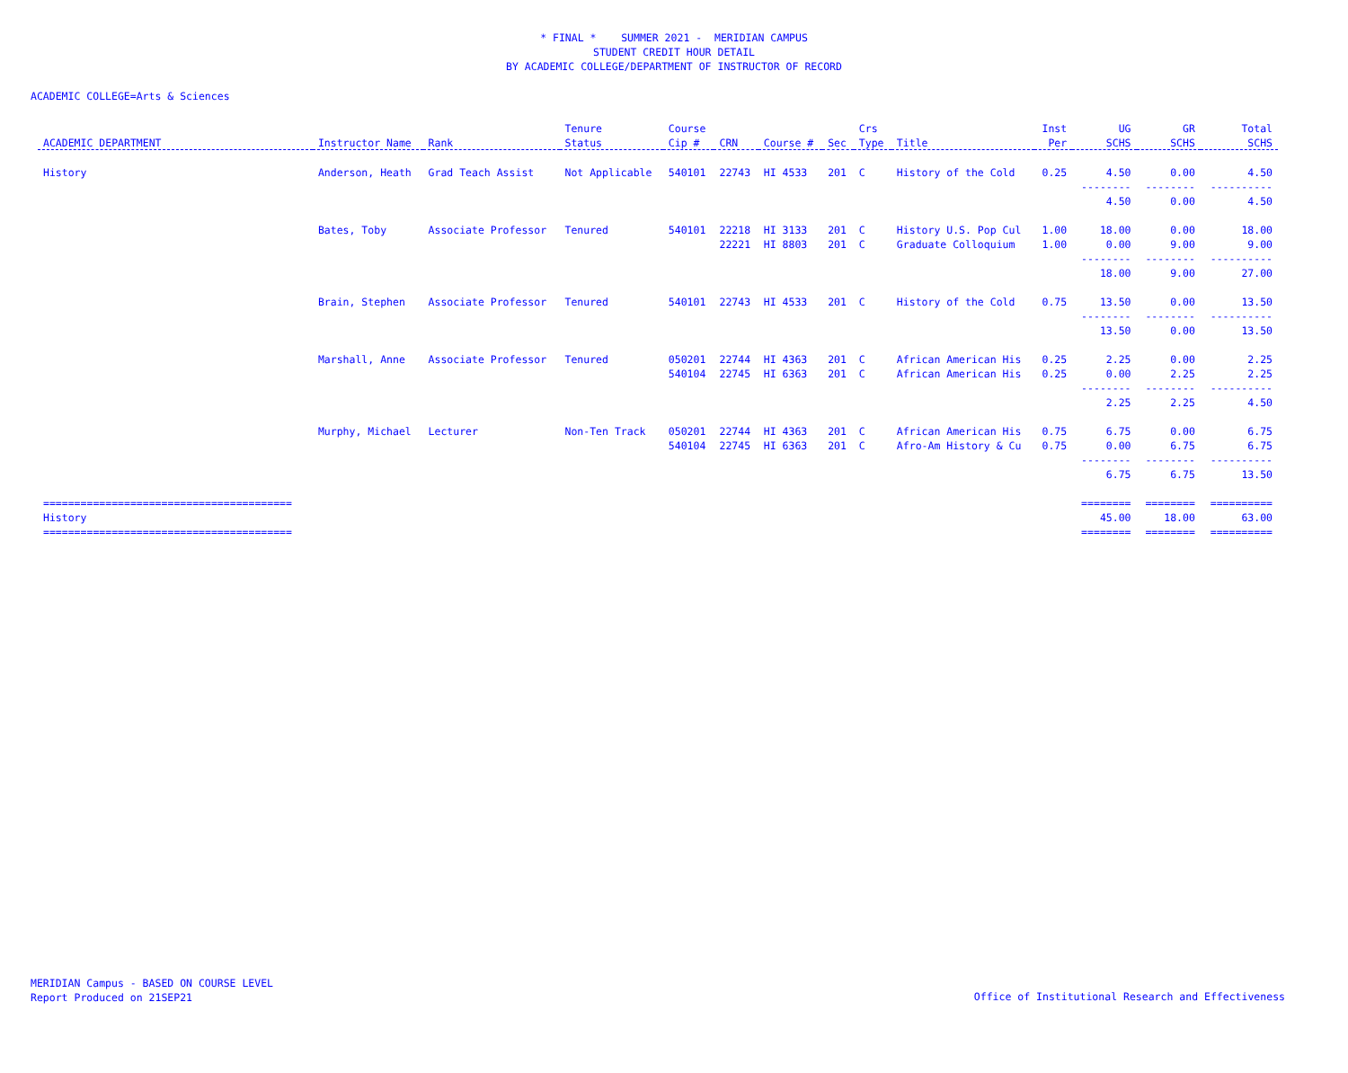* FINAL * SUMMER 2021 - MERIDIAN CAMPUS
STUDENT CREDIT HOUR DETAIL
BY ACADEMIC COLLEGE/DEPARTMENT OF INSTRUCTOR OF RECORD
ACADEMIC COLLEGE=Arts & Sciences
| | | | Tenure | Course | | | | Crs | | Inst | UG | GR | Total |
| --- | --- | --- | --- | --- | --- | --- | --- | --- | --- | --- | --- | --- | --- |
| ACADEMIC DEPARTMENT | Instructor Name | Rank | Status | Cip # | CRN | Course # | Sec | Type | Title | Per | SCHS | SCHS | SCHS |
| History | Anderson, Heath | Grad Teach Assist | Not Applicable | 540101 | 22743 | HI 4533 | 201 | C | History of the Cold | 0.25 | 4.50 | 0.00 | 4.50 |
| | | | | | | | | | | | -------- | -------- | ---------- |
| | | | | | | | | | | | 4.50 | 0.00 | 4.50 |
| | Bates, Toby | Associate Professor | Tenured | 540101 | 22218 | HI 3133 | 201 | C | History U.S. Pop Cul | 1.00 | 18.00 | 0.00 | 18.00 |
| | | | | | 22221 | HI 8803 | 201 | C | Graduate Colloquium | 1.00 | 0.00 | 9.00 | 9.00 |
| | | | | | | | | | | | -------- | -------- | ---------- |
| | | | | | | | | | | | 18.00 | 9.00 | 27.00 |
| | Brain, Stephen | Associate Professor | Tenured | 540101 | 22743 | HI 4533 | 201 | C | History of the Cold | 0.75 | 13.50 | 0.00 | 13.50 |
| | | | | | | | | | | | -------- | -------- | ---------- |
| | | | | | | | | | | | 13.50 | 0.00 | 13.50 |
| | Marshall, Anne | Associate Professor | Tenured | 050201 | 22744 | HI 4363 | 201 | C | African American His | 0.25 | 2.25 | 0.00 | 2.25 |
| | | | | 540104 | 22745 | HI 6363 | 201 | C | African American His | 0.25 | 0.00 | 2.25 | 2.25 |
| | | | | | | | | | | | -------- | -------- | ---------- |
| | | | | | | | | | | | 2.25 | 2.25 | 4.50 |
| | Murphy, Michael | Lecturer | Non-Ten Track | 050201 | 22744 | HI 4363 | 201 | C | African American His | 0.75 | 6.75 | 0.00 | 6.75 |
| | | | | 540104 | 22745 | HI 6363 | 201 | C | Afro-Am History & Cu | 0.75 | 0.00 | 6.75 | 6.75 |
| | | | | | | | | | | | -------- | -------- | ---------- |
| | | | | | | | | | | | 6.75 | 6.75 | 13.50 |
| ======================================== | | | | | | | | | | | ======== | ======== | ========== |
| History | | | | | | | | | | | 45.00 | 18.00 | 63.00 |
| ======================================== | | | | | | | | | | | ======== | ======== | ========== |
MERIDIAN Campus - BASED ON COURSE LEVEL
Report Produced on 21SEP21
Office of Institutional Research and Effectiveness